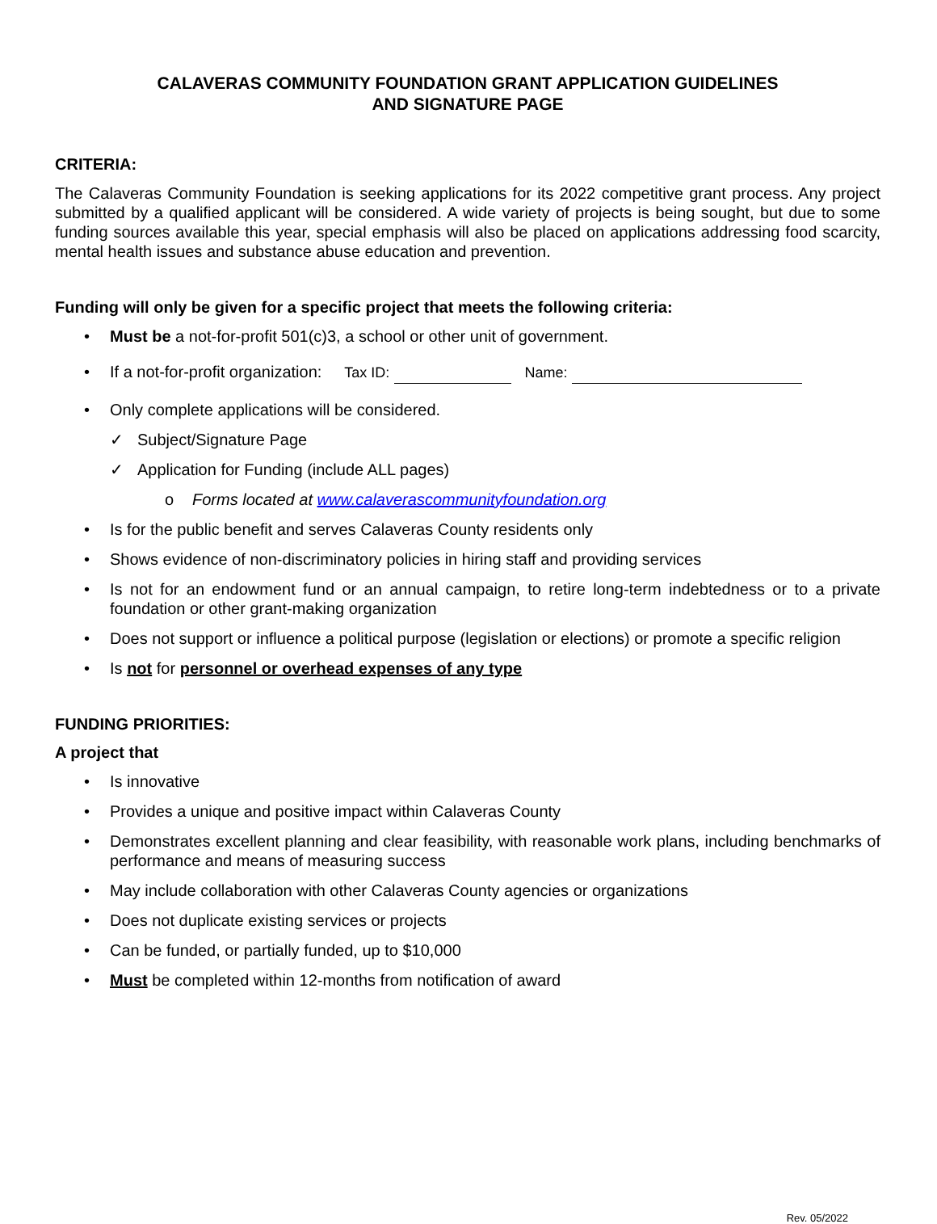CALAVERAS COMMUNITY FOUNDATION GRANT APPLICATION GUIDELINES
AND SIGNATURE PAGE
CRITERIA:
The Calaveras Community Foundation is seeking applications for its 2022 competitive grant process. Any project submitted by a qualified applicant will be considered. A wide variety of projects is being sought, but due to some funding sources available this year, special emphasis will also be placed on applications addressing food scarcity, mental health issues and substance abuse education and prevention.
Funding will only be given for a specific project that meets the following criteria:
• Must be a not-for-profit 501(c)3, a school or other unit of government.
• If a not-for-profit organization: Tax ID: Name:
• Only complete applications will be considered.
✓ Subject/Signature Page
✓ Application for Funding (include ALL pages)
o Forms located at www.calaverascommunityfoundation.org
• Is for the public benefit and serves Calaveras County residents only
• Shows evidence of non-discriminatory policies in hiring staff and providing services
• Is not for an endowment fund or an annual campaign, to retire long-term indebtedness or to a private foundation or other grant-making organization
• Does not support or influence a political purpose (legislation or elections) or promote a specific religion
• Is not for personnel or overhead expenses of any type
FUNDING PRIORITIES:
A project that
• Is innovative
• Provides a unique and positive impact within Calaveras County
• Demonstrates excellent planning and clear feasibility, with reasonable work plans, including benchmarks of performance and means of measuring success
• May include collaboration with other Calaveras County agencies or organizations
• Does not duplicate existing services or projects
• Can be funded, or partially funded, up to $10,000
• Must be completed within 12-months from notification of award
Rev. 05/2022